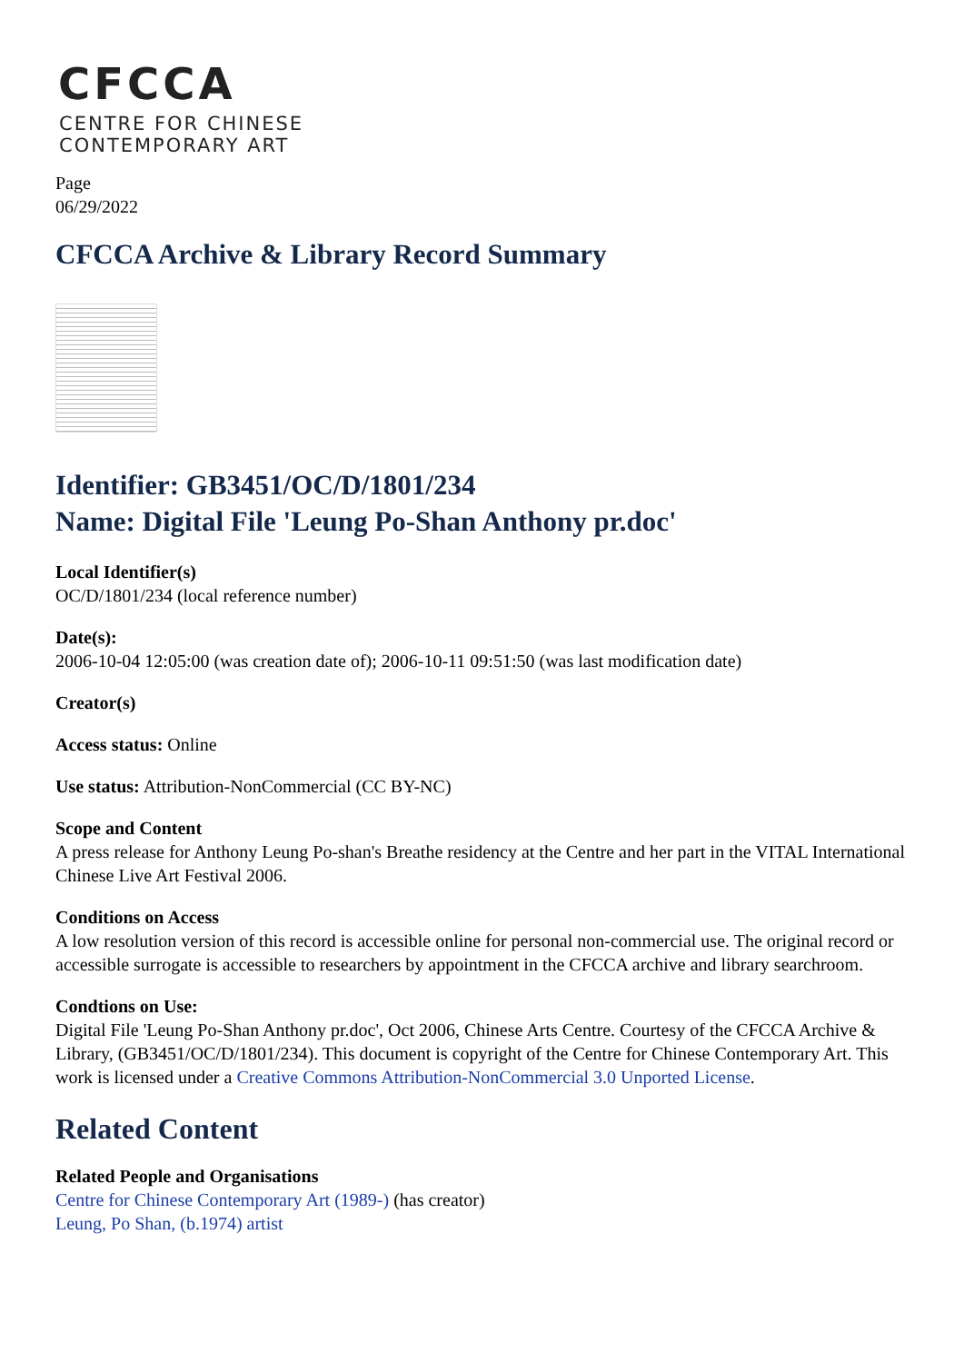CFCCA
CENTRE FOR CHINESE
CONTEMPORARY ART
Page
06/29/2022
CFCCA Archive & Library Record Summary
Identifier: GB3451/OC/D/1801/234
Name: Digital File 'Leung Po-Shan Anthony pr.doc'
Local Identifier(s)
OC/D/1801/234 (local reference number)
Date(s):
2006-10-04 12:05:00 (was creation date of); 2006-10-11 09:51:50 (was last modification date)
Creator(s)
Access status: Online
Use status: Attribution-NonCommercial (CC BY-NC)
Scope and Content
A press release for Anthony Leung Po-shan's Breathe residency at the Centre and her part in the VITAL International Chinese Live Art Festival 2006.
Conditions on Access
A low resolution version of this record is accessible online for personal non-commercial use. The original record or accessible surrogate is accessible to researchers by appointment in the CFCCA archive and library searchroom.
Condtions on Use:
Digital File 'Leung Po-Shan Anthony pr.doc', Oct 2006, Chinese Arts Centre. Courtesy of the CFCCA Archive & Library, (GB3451/OC/D/1801/234). This document is copyright of the Centre for Chinese Contemporary Art. This work is licensed under a Creative Commons Attribution-NonCommercial 3.0 Unported License.
Related Content
Related People and Organisations
Centre for Chinese Contemporary Art (1989-) (has creator)
Leung, Po Shan, (b.1974) artist